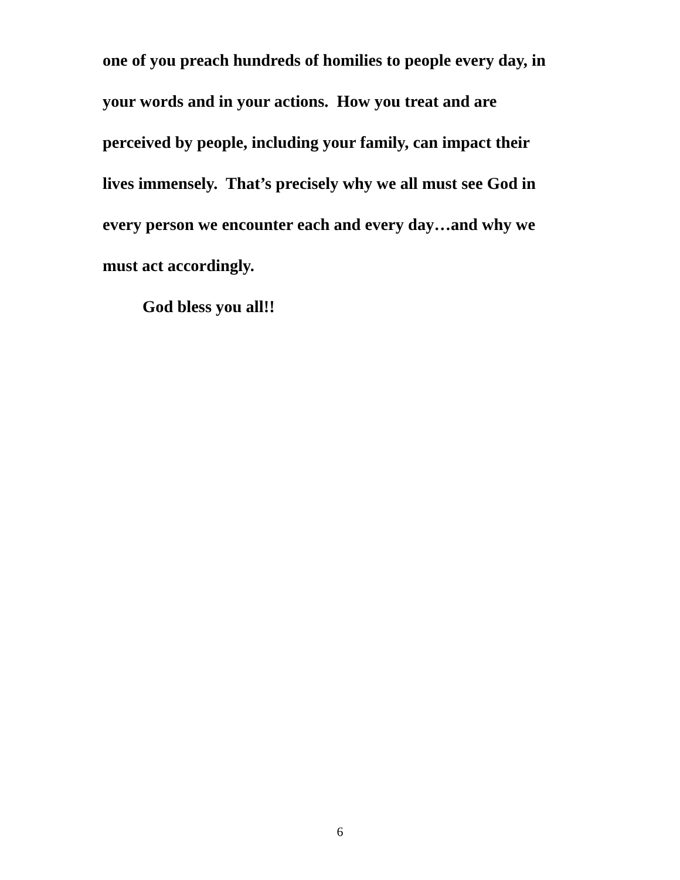one of you preach hundreds of homilies to people every day, in
your words and in your actions. How you treat and are
perceived by people, including your family, can impact their
lives immensely. That’s precisely why we all must see God in
every person we encounter each and every day…and why we
must act accordingly.
God bless you all!!
6